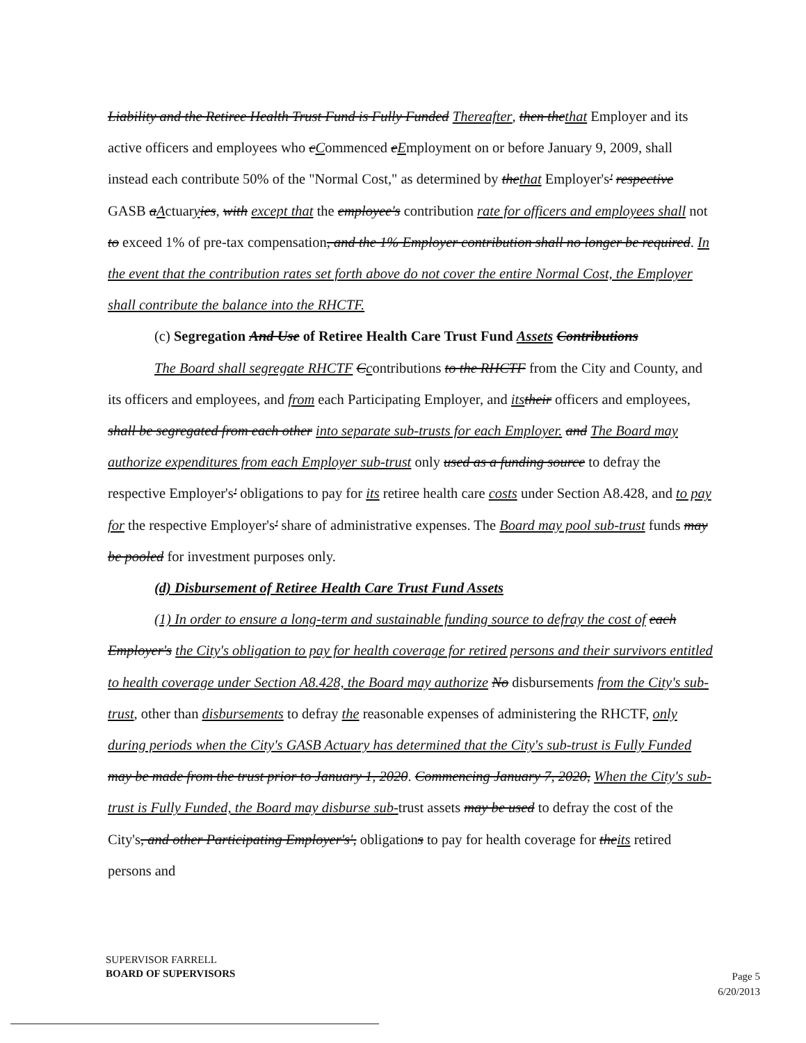Liability and the Retiree Health Trust Fund is Fully Funded Thereafter, then thethat Employer and its active officers and employees who cCommenced eEmployment on or before January 9, 2009, shall instead each contribute 50% of the "Normal Cost," as determined by thethat Employer's' respective GASB aActuaryies, with except that the employee's contribution rate for officers and employees shall not to exceed 1% of pre-tax compensation, and the 1% Employer contribution shall no longer be required. In the event that the contribution rates set forth above do not cover the entire Normal Cost, the Employer shall contribute the balance into the RHCTF.
(c) Segregation And Use of Retiree Health Care Trust Fund Assets Contributions
The Board shall segregate RHCTF Ccontributions to the RHCTF from the City and County, and its officers and employees, and from each Participating Employer, and its their officers and employees, shall be segregated from each other into separate sub-trusts for each Employer. and The Board may authorize expenditures from each Employer sub-trust only used as a funding source to defray the respective Employer's' obligations to pay for its retiree health care costs under Section A8.428, and to pay for the respective Employer's' share of administrative expenses. The Board may pool sub-trust funds may be pooled for investment purposes only.
(d) Disbursement of Retiree Health Care Trust Fund Assets
(1) In order to ensure a long-term and sustainable funding source to defray the cost of each Employer's the City's obligation to pay for health coverage for retired persons and their survivors entitled to health coverage under Section A8.428, the Board may authorize No disbursements from the City's sub-trust, other than disbursements to defray the reasonable expenses of administering the RHCTF, only during periods when the City's GASB Actuary has determined that the City's sub-trust is Fully Funded may be made from the trust prior to January 1, 2020. Commencing January 7, 2020, When the City's sub-trust is Fully Funded, the Board may disburse sub-trust assets may be used to defray the cost of the City's, and other Participating Employer's', obligations to pay for health coverage for theits retired persons and
SUPERVISOR FARRELL
BOARD OF SUPERVISORS
Page 5
6/20/2013